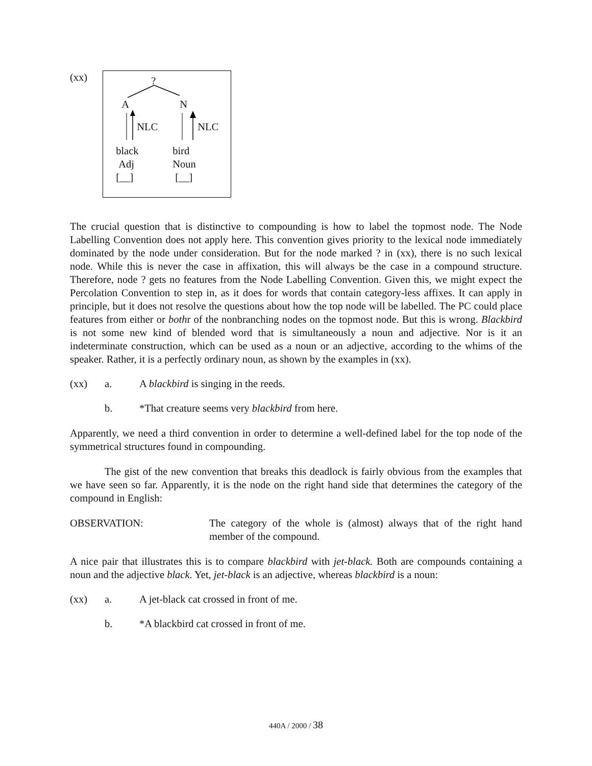(xx)
?
A N
NLC NLC
black
Adj
[__]
bird
Noun
[__]
The crucial question that is distinctive to compounding is how to label the topmost node. The Node Labelling Convention does not apply here. This convention gives priority to the lexical node immediately dominated by the node under consideration. But for the node marked ? in (xx), there is no such lexical node. While this is never the case in affixation, this will always be the case in a compound structure. Therefore, node ? gets no features from the Node Labelling Convention. Given this, we might expect the Percolation Convention to step in, as it does for words that contain category-less affixes. It can apply in principle, but it does not resolve the questions about how the top node will be labelled. The PC could place features from either or bothr of the nonbranching nodes on the topmost node. But this is wrong. Blackbird is not some new kind of blended word that is simultaneously a noun and adjective. Nor is it an indeterminate construction, which can be used as a noun or an adjective, according to the whims of the speaker. Rather, it is a perfectly ordinary noun, as shown by the examples in (xx).
(xx) a. A blackbird is singing in the reeds.
b. *That creature seems very blackbird from here.
Apparently, we need a third convention in order to determine a well-defined label for the top node of the symmetrical structures found in compounding.
The gist of the new convention that breaks this deadlock is fairly obvious from the examples that we have seen so far. Apparently, it is the node on the right hand side that determines the category of the compound in English:
OBSERVATION: The category of the whole is (almost) always that of the right hand member of the compound.
A nice pair that illustrates this is to compare blackbird with jet-black. Both are compounds containing a noun and the adjective black. Yet, jet-black is an adjective, whereas blackbird is a noun:
(xx) a. A jet-black cat crossed in front of me.
b. *A blackbird cat crossed in front of me.
440A / 2000 / 38